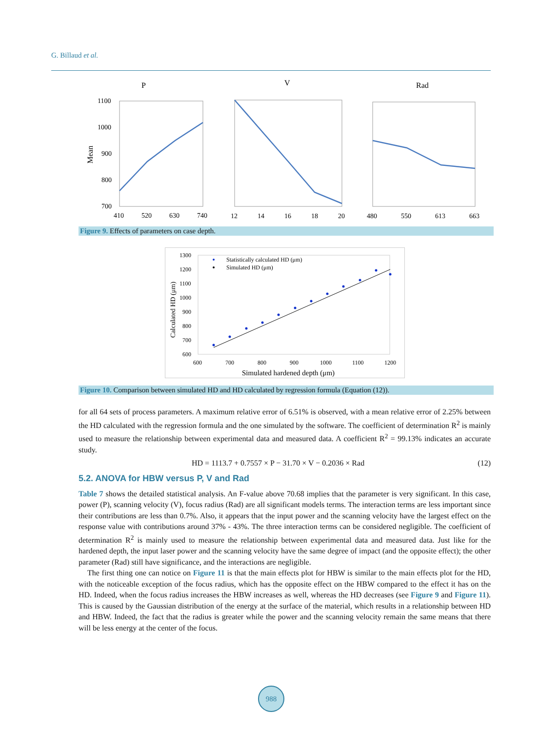G. Billaud et al.
P
V
Rad
1100
1000
900
800
700
Mean
410
520
630
740
12
14
16
18
20
480
550
613
663
Figure 9. Effects of parameters on case depth.
1300
1200
1100
1000
900
800
700
600
Calculated HD (μm)
Statistically calculated HD (μm)
Simulated HD (μm)
600
700
800
900
1000
1100
1200
Simulated hardened depth (μm)
Figure 10. Comparison between simulated HD and HD calculated by regression formula (Equation (12)).
for all 64 sets of process parameters. A maximum relative error of 6.51% is observed, with a mean relative error of 2.25% between the HD calculated with the regression formula and the one simulated by the software. The coefficient of determination R<sup>2</sup> is mainly used to measure the relationship between experimental data and measured data. A coefficient R<sup>2</sup> = 99.13% indicates an accurate study.
HD = 1113.7 + 0.7557 × P − 31.70 × V − 0.2036 × Rad (12)
5.2. ANOVA for HBW versus P, V and Rad
Table 7 shows the detailed statistical analysis. An F-value above 70.68 implies that the parameter is very significant. In this case, power (P), scanning velocity (V), focus radius (Rad) are all significant models terms. The interaction terms are less important since their contributions are less than 0.7%. Also, it appears that the input power and the scanning velocity have the largest effect on the response value with contributions around 37% - 43%. The three interaction terms can be considered negligible. The coefficient of determination R<sup>2</sup> is mainly used to measure the relationship between experimental data and measured data. Just like for the hardened depth, the input laser power and the scanning velocity have the same degree of impact (and the opposite effect); the other parameter (Rad) still have significance, and the interactions are negligible.
The first thing one can notice on Figure 11 is that the main effects plot for HBW is similar to the main effects plot for the HD, with the noticeable exception of the focus radius, which has the opposite effect on the HBW compared to the effect it has on the HD. Indeed, when the focus radius increases the HBW increases as well, whereas the HD decreases (see Figure 9 and Figure 11). This is caused by the Gaussian distribution of the energy at the surface of the material, which results in a relationship between HD and HBW. Indeed, the fact that the radius is greater while the power and the scanning velocity remain the same means that there will be less energy at the center of the focus.
988